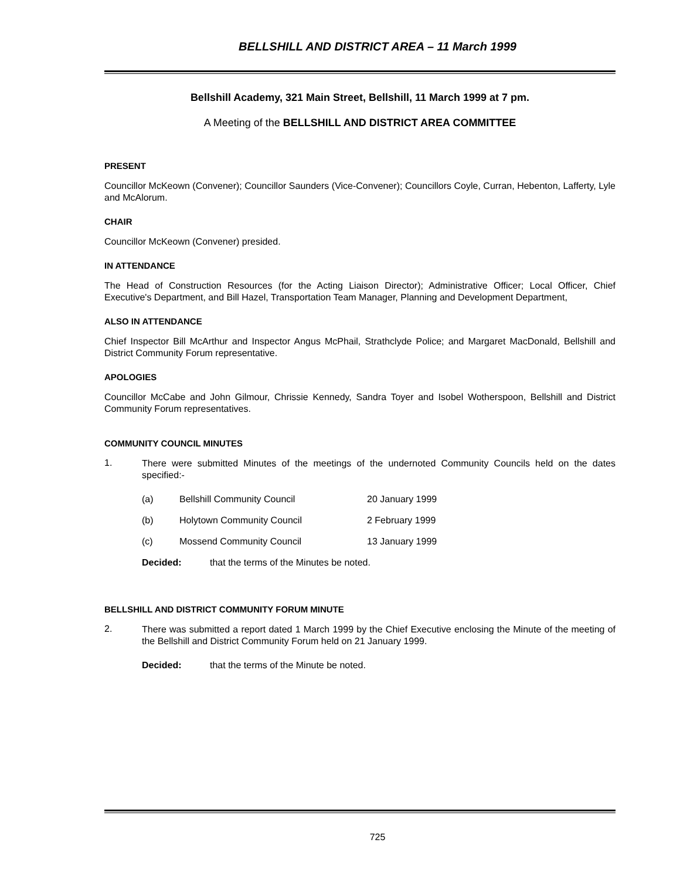BELLSHILL AND DISTRICT AREA – 11 March 1999
Bellshill Academy, 321 Main Street, Bellshill, 11 March 1999 at 7 pm.
A Meeting of the BELLSHILL AND DISTRICT AREA COMMITTEE
PRESENT
Councillor McKeown (Convener); Councillor Saunders (Vice-Convener); Councillors Coyle, Curran, Hebenton, Lafferty, Lyle and McAlorum.
CHAIR
Councillor McKeown (Convener) presided.
IN ATTENDANCE
The Head of Construction Resources (for the Acting Liaison Director); Administrative Officer; Local Officer, Chief Executive's Department, and Bill Hazel, Transportation Team Manager, Planning and Development Department,
ALSO IN ATTENDANCE
Chief Inspector Bill McArthur and Inspector Angus McPhail, Strathclyde Police; and Margaret MacDonald, Bellshill and District Community Forum representative.
APOLOGIES
Councillor McCabe and John Gilmour, Chrissie Kennedy, Sandra Toyer and Isobel Wotherspoon, Bellshill and District Community Forum representatives.
COMMUNITY COUNCIL MINUTES
1.
There were submitted Minutes of the meetings of the undernoted Community Councils held on the dates specified:-
(a) Bellshill Community Council 20 January 1999
(b) Holytown Community Council 2 February 1999
(c) Mossend Community Council 13 January 1999
Decided: that the terms of the Minutes be noted.
BELLSHILL AND DISTRICT COMMUNITY FORUM MINUTE
2.
There was submitted a report dated 1 March 1999 by the Chief Executive enclosing the Minute of the meeting of the Bellshill and District Community Forum held on 21 January 1999.
Decided: that the terms of the Minute be noted.
725